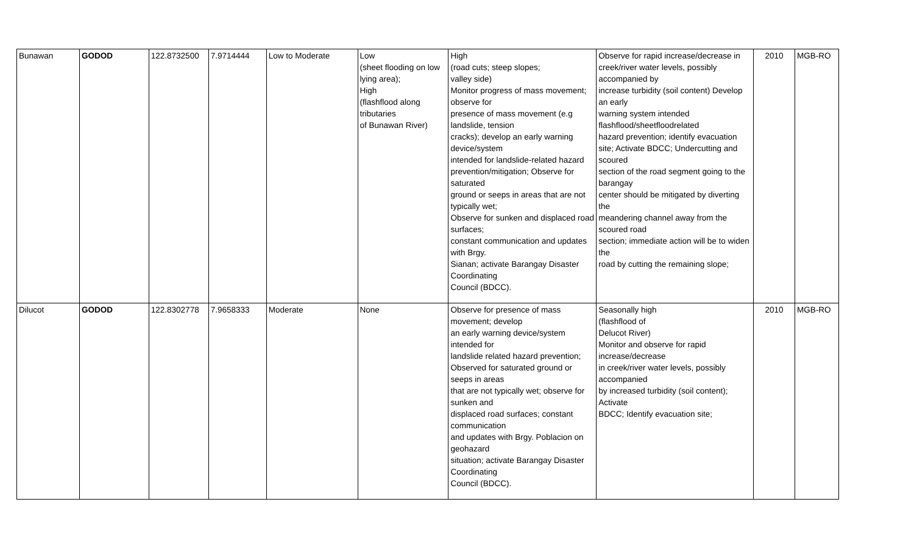| Bunawan | GODOD | 122.8732500 | 7.9714444 | Low to Moderate | Low (sheet flooding on low lying area); High (flashflood along tributaries of Bunawan River) | High (road cuts; steep slopes; valley side) Monitor progress of mass movement; observe for presence of mass movement (e.g landslide, tension cracks); develop an early warning device/system intended for landslide-related hazard prevention/mitigation; Observe for saturated ground or seeps in areas that are not typically wet; Observe for sunken and displaced road surfaces; constant communication and updates with Brgy. Sianan; activate Barangay Disaster Coordinating Council (BDCC). | Observe for rapid increase/decrease in creek/river water levels, possibly accompanied by increase turbidity (soil content) Develop an early warning system intended flashflood/sheetfloodrelated hazard prevention; identify evacuation site; Activate BDCC; Undercutting and scoured section of the road segment going to the barangay center should be mitigated by diverting the meandering channel away from the scoured road section; immediate action will be to widen the road by cutting the remaining slope; | 2010 | MGB-RO |
| Dilucot | GODOD | 122.8302778 | 7.9658333 | Moderate | None | Observe for presence of mass movement; develop an early warning device/system intended for landslide related hazard prevention; Observed for saturated ground or seeps in areas that are not typically wet; observe for sunken and displaced road surfaces; constant communication and updates with Brgy. Poblacion on geohazard situation; activate Barangay Disaster Coordinating Council (BDCC). | Seasonally high (flashflood of Delucot River) Monitor and observe for rapid increase/decrease in creek/river water levels, possibly accompanied by increased turbidity (soil content); Activate BDCC; Identify evacuation site; | 2010 | MGB-RO |